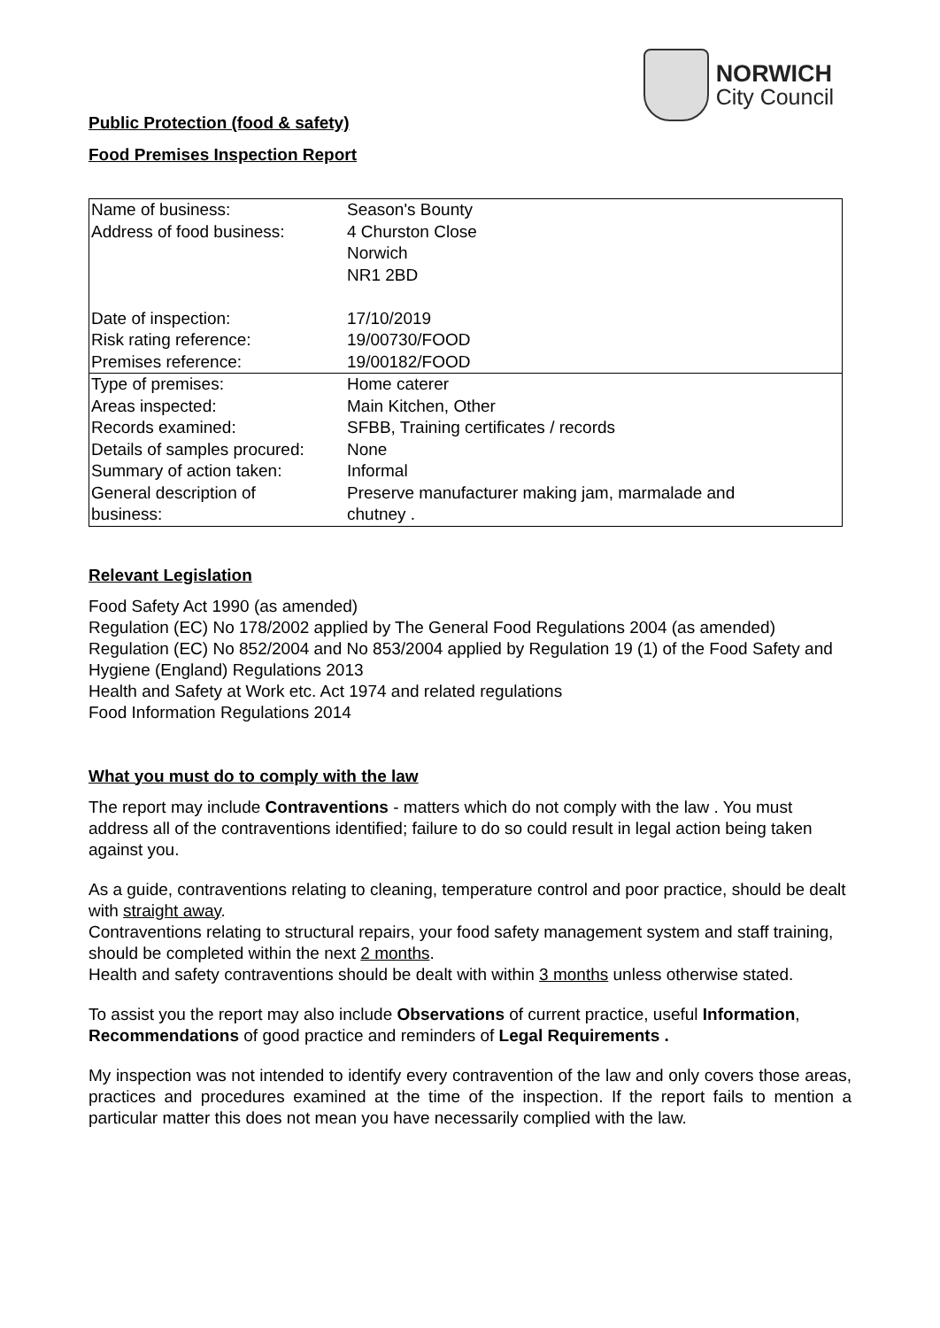NORWICH
City Council
Public Protection (food & safety)
Food Premises Inspection Report
| Name of business: Address of food business: Date of inspection: Risk rating reference: Premises reference: | Season's Bounty 4 Churston Close Norwich NR1 2BD 17/10/2019 19/00730/FOOD 19/00182/FOOD |
| Type of premises: Areas inspected: Records examined: Details of samples procured: Summary of action taken: General description of business: | Home caterer Main Kitchen, Other SFBB, Training certificates / records None Informal Preserve manufacturer making jam, marmalade and chutney . |
Relevant Legislation
Food Safety Act 1990 (as amended)
Regulation (EC) No 178/2002 applied by The General Food Regulations 2004 (as amended)
Regulation (EC) No 852/2004 and No 853/2004 applied by Regulation 19 (1) of the Food Safety and Hygiene (England) Regulations 2013
Health and Safety at Work etc. Act 1974 and related regulations
Food Information Regulations 2014
What you must do to comply with the law
The report may include Contraventions - matters which do not comply with the law . You must address all of the contraventions identified; failure to do so could result in legal action being taken against you.
As a guide, contraventions relating to cleaning, temperature control and poor practice, should be dealt with straight away.
Contraventions relating to structural repairs, your food safety management system and staff training, should be completed within the next 2 months.
Health and safety contraventions should be dealt with within 3 months unless otherwise stated.
To assist you the report may also include Observations of current practice, useful Information, Recommendations of good practice and reminders of Legal Requirements .
My inspection was not intended to identify every contravention of the law and only covers those areas, practices and procedures examined at the time of the inspection. If the report fails to mention a particular matter this does not mean you have necessarily complied with the law.